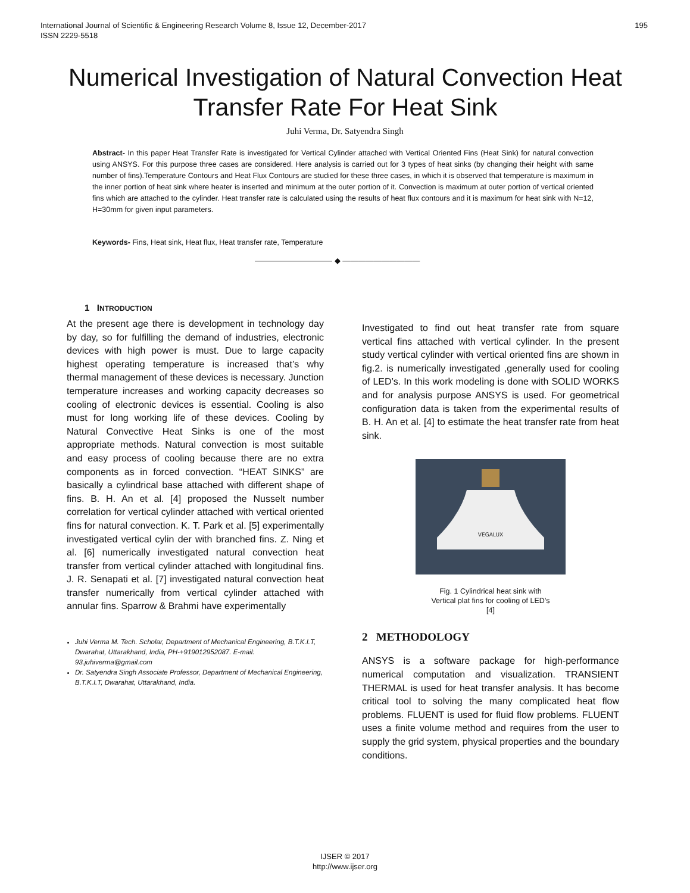195 International Journal of Scientific & Engineering Research Volume 8, Issue 12, December-2017
ISSN 2229-5518
Numerical Investigation of Natural Convection Heat Transfer Rate For Heat Sink
Juhi Verma, Dr. Satyendra Singh
Abstract- In this paper Heat Transfer Rate is investigated for Vertical Cylinder attached with Vertical Oriented Fins (Heat Sink) for natural convection using ANSYS. For this purpose three cases are considered. Here analysis is carried out for 3 types of heat sinks (by changing their height with same number of fins).Temperature Contours and Heat Flux Contours are studied for these three cases, in which it is observed that temperature is maximum in the inner portion of heat sink where heater is inserted and minimum at the outer portion of it. Convection is maximum at outer portion of vertical oriented fins which are attached to the cylinder. Heat transfer rate is calculated using the results of heat flux contours and it is maximum for heat sink with N=12, H=30mm for given input parameters.
Keywords- Fins, Heat sink, Heat flux, Heat transfer rate, Temperature
—————————— ◆ ——————————
1 INTRODUCTION
At the present age there is development in technology day by day, so for fulfilling the demand of industries, electronic devices with high power is must. Due to large capacity highest operating temperature is increased that’s why thermal management of these devices is necessary. Junction temperature increases and working capacity decreases so cooling of electronic devices is essential. Cooling is also must for long working life of these devices. Cooling by Natural Convective Heat Sinks is one of the most appropriate methods. Natural convection is most suitable and easy process of cooling because there are no extra components as in forced convection. “HEAT SINKS” are basically a cylindrical base attached with different shape of fins. B. H. An et al. [4] proposed the Nusselt number correlation for vertical cylinder attached with vertical oriented fins for natural convection. K. T. Park et al. [5] experimentally investigated vertical cylin der with branched fins. Z. Ning et al. [6] numerically investigated natural convection heat transfer from vertical cylinder attached with longitudinal fins. J. R. Senapati et al. [7] investigated natural convection heat transfer numerically from vertical cylinder attached with annular fins. Sparrow & Brahmi have experimentally
Juhi Verma M. Tech. Scholar, Department of Mechanical Engineering, B.T.K.I.T, Dwarahat, Uttarakhand, India, PH-+919012952087. E-mail: 93.juhiverma@gmail.com
Dr. Satyendra Singh Associate Professor, Department of Mechanical Engineering, B.T.K.I.T, Dwarahat, Uttarakhand, India.
Investigated to find out heat transfer rate from square vertical fins attached with vertical cylinder. In the present study vertical cylinder with vertical oriented fins are shown in fig.2. is numerically investigated ,generally used for cooling of LED’s. In this work modeling is done with SOLID WORKS and for analysis purpose ANSYS is used. For geometrical configuration data is taken from the experimental results of B. H. An et al. [4] to estimate the heat transfer rate from heat sink.
VEGALUX
Fig. 1 Cylindrical heat sink with
Vertical plat fins for cooling of LED’s
[4]
2 METHODOLOGY
ANSYS is a software package for high-performance numerical computation and visualization. TRANSIENT THERMAL is used for heat transfer analysis. It has become critical tool to solving the many complicated heat flow problems. FLUENT is used for fluid flow problems. FLUENT uses a finite volume method and requires from the user to supply the grid system, physical properties and the boundary conditions.
IJSER © 2017
http://www.ijser.org